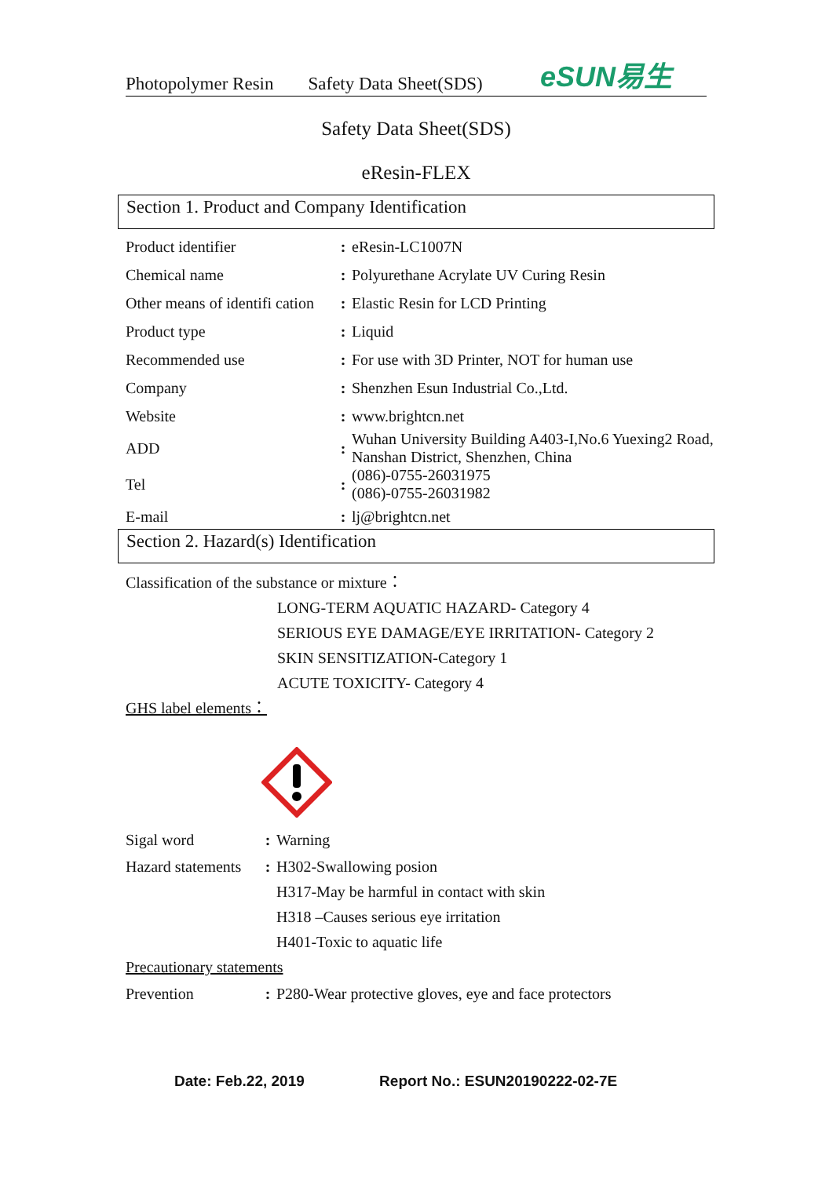Photopolymer Resin Safety Data Sheet(SDS) eSUN易生
Safety Data Sheet(SDS)
eResin-FLEX
Section 1. Product and Company Identification
| Product identifier | : | eResin-LC1007N |
| Chemical name | : | Polyurethane Acrylate UV Curing Resin |
| Other means of identifi cation | : | Elastic Resin for LCD Printing |
| Product type | : | Liquid |
| Recommended use | : | For use with 3D Printer, NOT for human use |
| Company | : | Shenzhen Esun Industrial Co.,Ltd. |
| Website | : | www.brightcn.net |
| ADD | : | Wuhan University Building A403-I,No.6 Yuexing2 Road, Nanshan District, Shenzhen, China |
| Tel | : | (086)-0755-26031975 (086)-0755-26031982 |
| E-mail | : | lj@brightcn.net |
Section 2. Hazard(s) Identification
Classification of the substance or mixture：
LONG-TERM AQUATIC HAZARD- Category 4
SERIOUS EYE DAMAGE/EYE IRRITATION- Category 2
SKIN SENSITIZATION-Category 1
ACUTE TOXICITY- Category 4
GHS label elements：
| Sigal word | : | Warning |
| Hazard statements | : | H302-Swallowing posion H317-May be harmful in contact with skin H318 –Causes serious eye irritation H401-Toxic to aquatic life |
| Precautionary statements | | |
| Prevention | : | P280-Wear protective gloves, eye and face protectors |
Date: Feb.22, 2019 Report No.: ESUN20190222-02-7E